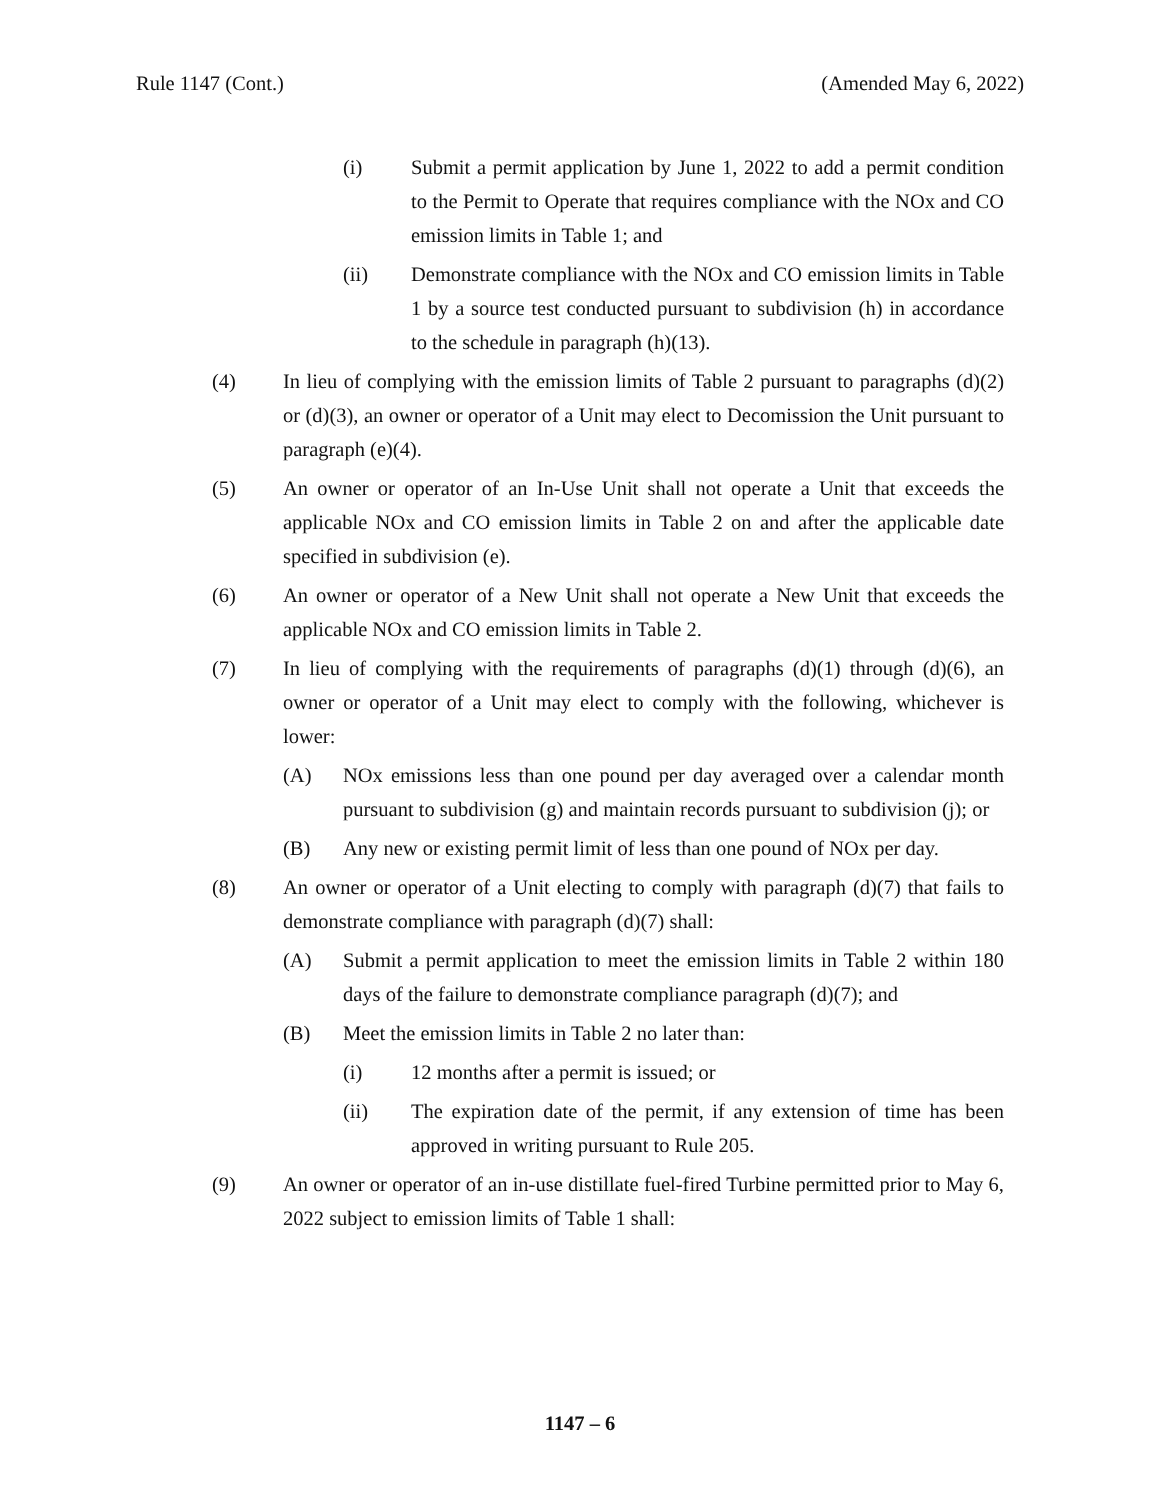Rule 1147 (Cont.) (Amended May 6, 2022)
(i) Submit a permit application by June 1, 2022 to add a permit condition to the Permit to Operate that requires compliance with the NOx and CO emission limits in Table 1; and
(ii) Demonstrate compliance with the NOx and CO emission limits in Table 1 by a source test conducted pursuant to subdivision (h) in accordance to the schedule in paragraph (h)(13).
(4) In lieu of complying with the emission limits of Table 2 pursuant to paragraphs (d)(2) or (d)(3), an owner or operator of a Unit may elect to Decomission the Unit pursuant to paragraph (e)(4).
(5) An owner or operator of an In-Use Unit shall not operate a Unit that exceeds the applicable NOx and CO emission limits in Table 2 on and after the applicable date specified in subdivision (e).
(6) An owner or operator of a New Unit shall not operate a New Unit that exceeds the applicable NOx and CO emission limits in Table 2.
(7) In lieu of complying with the requirements of paragraphs (d)(1) through (d)(6), an owner or operator of a Unit may elect to comply with the following, whichever is lower:
(A) NOx emissions less than one pound per day averaged over a calendar month pursuant to subdivision (g) and maintain records pursuant to subdivision (j); or
(B) Any new or existing permit limit of less than one pound of NOx per day.
(8) An owner or operator of a Unit electing to comply with paragraph (d)(7) that fails to demonstrate compliance with paragraph (d)(7) shall:
(A) Submit a permit application to meet the emission limits in Table 2 within 180 days of the failure to demonstrate compliance paragraph (d)(7); and
(B) Meet the emission limits in Table 2 no later than:
(i) 12 months after a permit is issued; or
(ii) The expiration date of the permit, if any extension of time has been approved in writing pursuant to Rule 205.
(9) An owner or operator of an in-use distillate fuel-fired Turbine permitted prior to May 6, 2022 subject to emission limits of Table 1 shall:
1147 – 6